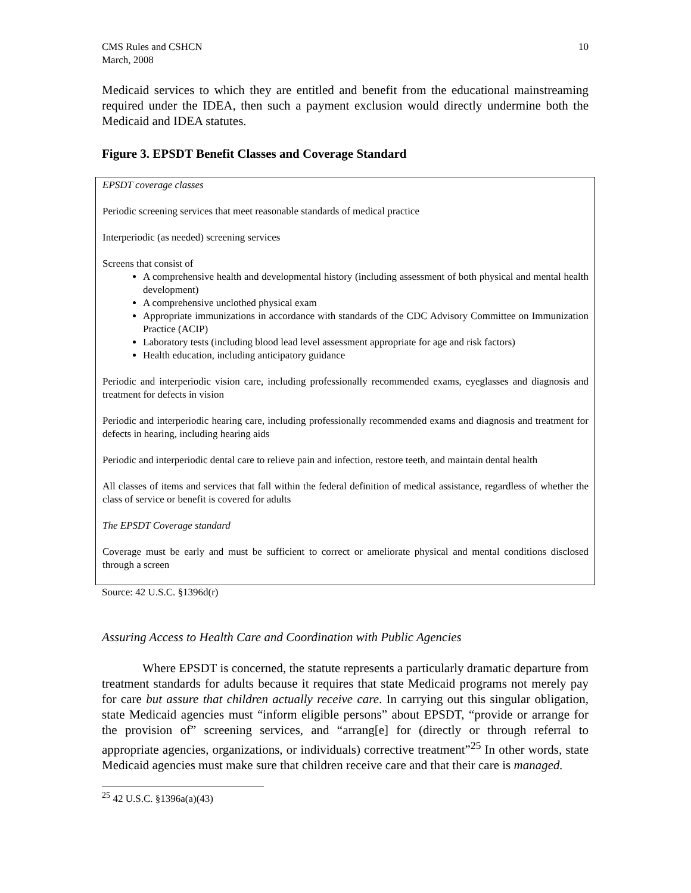CMS Rules and CSHCN
March, 2008
10
Medicaid services to which they are entitled and benefit from the educational mainstreaming required under the IDEA, then such a payment exclusion would directly undermine both the Medicaid and IDEA statutes.
Figure 3. EPSDT Benefit Classes and Coverage Standard
EPSDT coverage classes
Periodic screening services that meet reasonable standards of medical practice
Interperiodic (as needed) screening services
Screens that consist of
A comprehensive health and developmental history (including assessment of both physical and mental health development)
A comprehensive unclothed physical exam
Appropriate immunizations in accordance with standards of the CDC Advisory Committee on Immunization Practice (ACIP)
Laboratory tests (including blood lead level assessment appropriate for age and risk factors)
Health education, including anticipatory guidance
Periodic and interperiodic vision care, including professionally recommended exams, eyeglasses and diagnosis and treatment for defects in vision
Periodic and interperiodic hearing care, including professionally recommended exams and diagnosis and treatment for defects in hearing, including hearing aids
Periodic and interperiodic dental care to relieve pain and infection, restore teeth, and maintain dental health
All classes of items and services that fall within the federal definition of medical assistance, regardless of whether the class of service or benefit is covered for adults
The EPSDT Coverage standard
Coverage must be early and must be sufficient to correct or ameliorate physical and mental conditions disclosed through a screen
Source: 42 U.S.C. §1396d(r)
Assuring Access to Health Care and Coordination with Public Agencies
Where EPSDT is concerned, the statute represents a particularly dramatic departure from treatment standards for adults because it requires that state Medicaid programs not merely pay for care but assure that children actually receive care. In carrying out this singular obligation, state Medicaid agencies must “inform eligible persons” about EPSDT, “provide or arrange for the provision of” screening services, and “arrang[e] for (directly or through referral to appropriate agencies, organizations, or individuals) corrective treatment”<sup>25</sup> In other words, state Medicaid agencies must make sure that children receive care and that their care is managed.
<sup>25</sup> 42 U.S.C. §1396a(a)(43)